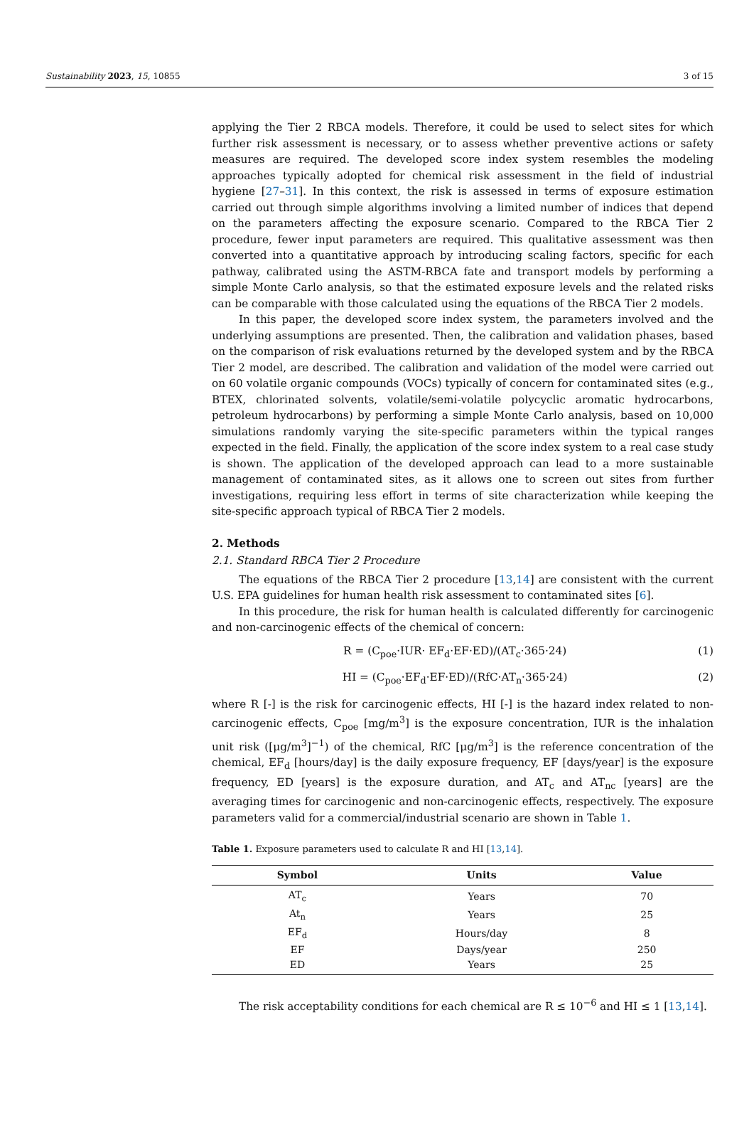Sustainability 2023, 15, 10855 3 of 15
applying the Tier 2 RBCA models. Therefore, it could be used to select sites for which further risk assessment is necessary, or to assess whether preventive actions or safety measures are required. The developed score index system resembles the modeling approaches typically adopted for chemical risk assessment in the field of industrial hygiene [27–31]. In this context, the risk is assessed in terms of exposure estimation carried out through simple algorithms involving a limited number of indices that depend on the parameters affecting the exposure scenario. Compared to the RBCA Tier 2 procedure, fewer input parameters are required. This qualitative assessment was then converted into a quantitative approach by introducing scaling factors, specific for each pathway, calibrated using the ASTM-RBCA fate and transport models by performing a simple Monte Carlo analysis, so that the estimated exposure levels and the related risks can be comparable with those calculated using the equations of the RBCA Tier 2 models.
In this paper, the developed score index system, the parameters involved and the underlying assumptions are presented. Then, the calibration and validation phases, based on the comparison of risk evaluations returned by the developed system and by the RBCA Tier 2 model, are described. The calibration and validation of the model were carried out on 60 volatile organic compounds (VOCs) typically of concern for contaminated sites (e.g., BTEX, chlorinated solvents, volatile/semi-volatile polycyclic aromatic hydrocarbons, petroleum hydrocarbons) by performing a simple Monte Carlo analysis, based on 10,000 simulations randomly varying the site-specific parameters within the typical ranges expected in the field. Finally, the application of the score index system to a real case study is shown. The application of the developed approach can lead to a more sustainable management of contaminated sites, as it allows one to screen out sites from further investigations, requiring less effort in terms of site characterization while keeping the site-specific approach typical of RBCA Tier 2 models.
2. Methods
2.1. Standard RBCA Tier 2 Procedure
The equations of the RBCA Tier 2 procedure [13,14] are consistent with the current U.S. EPA guidelines for human health risk assessment to contaminated sites [6].
In this procedure, the risk for human health is calculated differently for carcinogenic and non-carcinogenic effects of the chemical of concern:
R = (C<sub>poe</sub>·IUR· EF<sub>d</sub>·EF·ED)/(AT<sub>c</sub>·365·24) (1)
HI = (C<sub>poe</sub>·EF<sub>d</sub>·EF·ED)/(RfC·AT<sub>n</sub>·365·24) (2)
where R [-] is the risk for carcinogenic effects, HI [-] is the hazard index related to non-carcinogenic effects, C<sub>poe</sub> [mg/m<sup>3</sup>] is the exposure concentration, IUR is the inhalation unit risk ([μg/m<sup>3</sup>]<sup>−1</sup>) of the chemical, RfC [μg/m<sup>3</sup>] is the reference concentration of the chemical, EF<sub>d</sub> [hours/day] is the daily exposure frequency, EF [days/year] is the exposure frequency, ED [years] is the exposure duration, and AT<sub>c</sub> and AT<sub>nc</sub> [years] are the averaging times for carcinogenic and non-carcinogenic effects, respectively. The exposure parameters valid for a commercial/industrial scenario are shown in Table 1.
Table 1. Exposure parameters used to calculate R and HI [13,14].
| Symbol | Units | Value |
| --- | --- | --- |
| AT<sub>c</sub> | Years | 70 |
| At<sub>n</sub> | Years | 25 |
| EF<sub>d</sub> | Hours/day | 8 |
| EF | Days/year | 250 |
| ED | Years | 25 |
The risk acceptability conditions for each chemical are R ≤ 10<sup>−6</sup> and HI ≤ 1 [13,14].